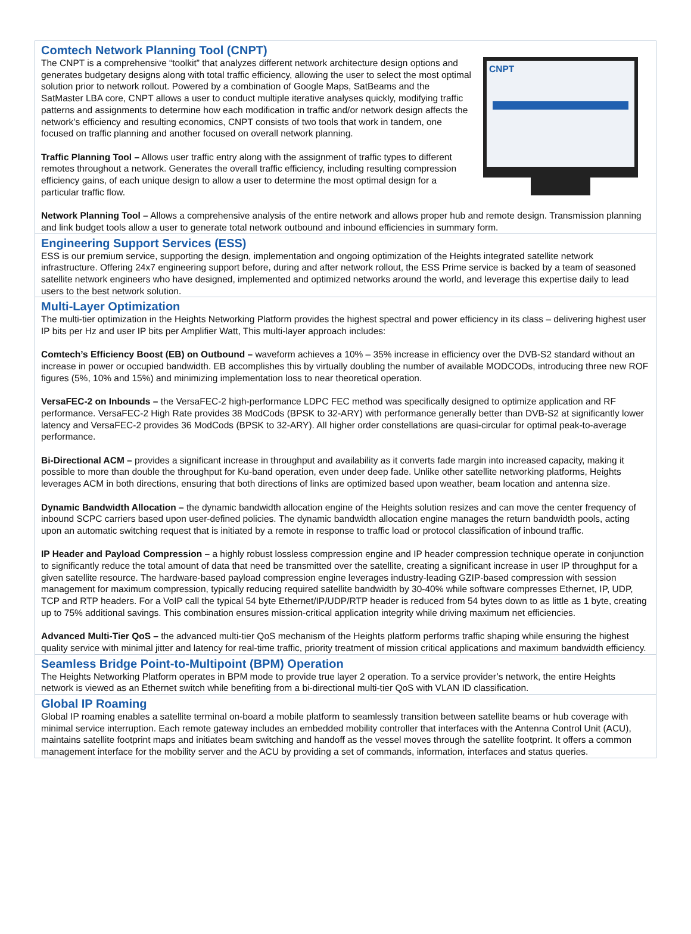Comtech Network Planning Tool (CNPT)
CNPT
The CNPT is a comprehensive “toolkit” that analyzes different network architecture design options and generates budgetary designs along with total traffic efficiency, allowing the user to select the most optimal solution prior to network rollout. Powered by a combination of Google Maps, SatBeams and the SatMaster LBA core, CNPT allows a user to conduct multiple iterative analyses quickly, modifying traffic patterns and assignments to determine how each modification in traffic and/or network design affects the network’s efficiency and resulting economics, CNPT consists of two tools that work in tandem, one focused on traffic planning and another focused on overall network planning.
Traffic Planning Tool – Allows user traffic entry along with the assignment of traffic types to different remotes throughout a network. Generates the overall traffic efficiency, including resulting compression efficiency gains, of each unique design to allow a user to determine the most optimal design for a particular traffic flow.
Network Planning Tool – Allows a comprehensive analysis of the entire network and allows proper hub and remote design. Transmission planning and link budget tools allow a user to generate total network outbound and inbound efficiencies in summary form.
Engineering Support Services (ESS)
ESS is our premium service, supporting the design, implementation and ongoing optimization of the Heights integrated satellite network infrastructure. Offering 24x7 engineering support before, during and after network rollout, the ESS Prime service is backed by a team of seasoned satellite network engineers who have designed, implemented and optimized networks around the world, and leverage this expertise daily to lead users to the best network solution.
Multi-Layer Optimization
The multi-tier optimization in the Heights Networking Platform provides the highest spectral and power efficiency in its class – delivering highest user IP bits per Hz and user IP bits per Amplifier Watt, This multi-layer approach includes:
Comtech’s Efficiency Boost (EB) on Outbound – waveform achieves a 10% – 35% increase in efficiency over the DVB-S2 standard without an increase in power or occupied bandwidth. EB accomplishes this by virtually doubling the number of available MODCODs, introducing three new ROF figures (5%, 10% and 15%) and minimizing implementation loss to near theoretical operation.
VersaFEC-2 on Inbounds – the VersaFEC-2 high-performance LDPC FEC method was specifically designed to optimize application and RF performance. VersaFEC-2 High Rate provides 38 ModCods (BPSK to 32-ARY) with performance generally better than DVB-S2 at significantly lower latency and VersaFEC-2 provides 36 ModCods (BPSK to 32-ARY). All higher order constellations are quasi-circular for optimal peak-to-average performance.
Bi-Directional ACM – provides a significant increase in throughput and availability as it converts fade margin into increased capacity, making it possible to more than double the throughput for Ku-band operation, even under deep fade. Unlike other satellite networking platforms, Heights leverages ACM in both directions, ensuring that both directions of links are optimized based upon weather, beam location and antenna size.
Dynamic Bandwidth Allocation – the dynamic bandwidth allocation engine of the Heights solution resizes and can move the center frequency of inbound SCPC carriers based upon user-defined policies. The dynamic bandwidth allocation engine manages the return bandwidth pools, acting upon an automatic switching request that is initiated by a remote in response to traffic load or protocol classification of inbound traffic.
IP Header and Payload Compression – a highly robust lossless compression engine and IP header compression technique operate in conjunction to significantly reduce the total amount of data that need be transmitted over the satellite, creating a significant increase in user IP throughput for a given satellite resource. The hardware-based payload compression engine leverages industry-leading GZIP-based compression with session management for maximum compression, typically reducing required satellite bandwidth by 30-40% while software compresses Ethernet, IP, UDP, TCP and RTP headers. For a VoIP call the typical 54 byte Ethernet/IP/UDP/RTP header is reduced from 54 bytes down to as little as 1 byte, creating up to 75% additional savings. This combination ensures mission-critical application integrity while driving maximum net efficiencies.
Advanced Multi-Tier QoS – the advanced multi-tier QoS mechanism of the Heights platform performs traffic shaping while ensuring the highest quality service with minimal jitter and latency for real-time traffic, priority treatment of mission critical applications and maximum bandwidth efficiency.
Seamless Bridge Point-to-Multipoint (BPM) Operation
The Heights Networking Platform operates in BPM mode to provide true layer 2 operation. To a service provider’s network, the entire Heights network is viewed as an Ethernet switch while benefiting from a bi-directional multi-tier QoS with VLAN ID classification.
Global IP Roaming
Global IP roaming enables a satellite terminal on-board a mobile platform to seamlessly transition between satellite beams or hub coverage with minimal service interruption. Each remote gateway includes an embedded mobility controller that interfaces with the Antenna Control Unit (ACU), maintains satellite footprint maps and initiates beam switching and handoff as the vessel moves through the satellite footprint. It offers a common management interface for the mobility server and the ACU by providing a set of commands, information, interfaces and status queries.